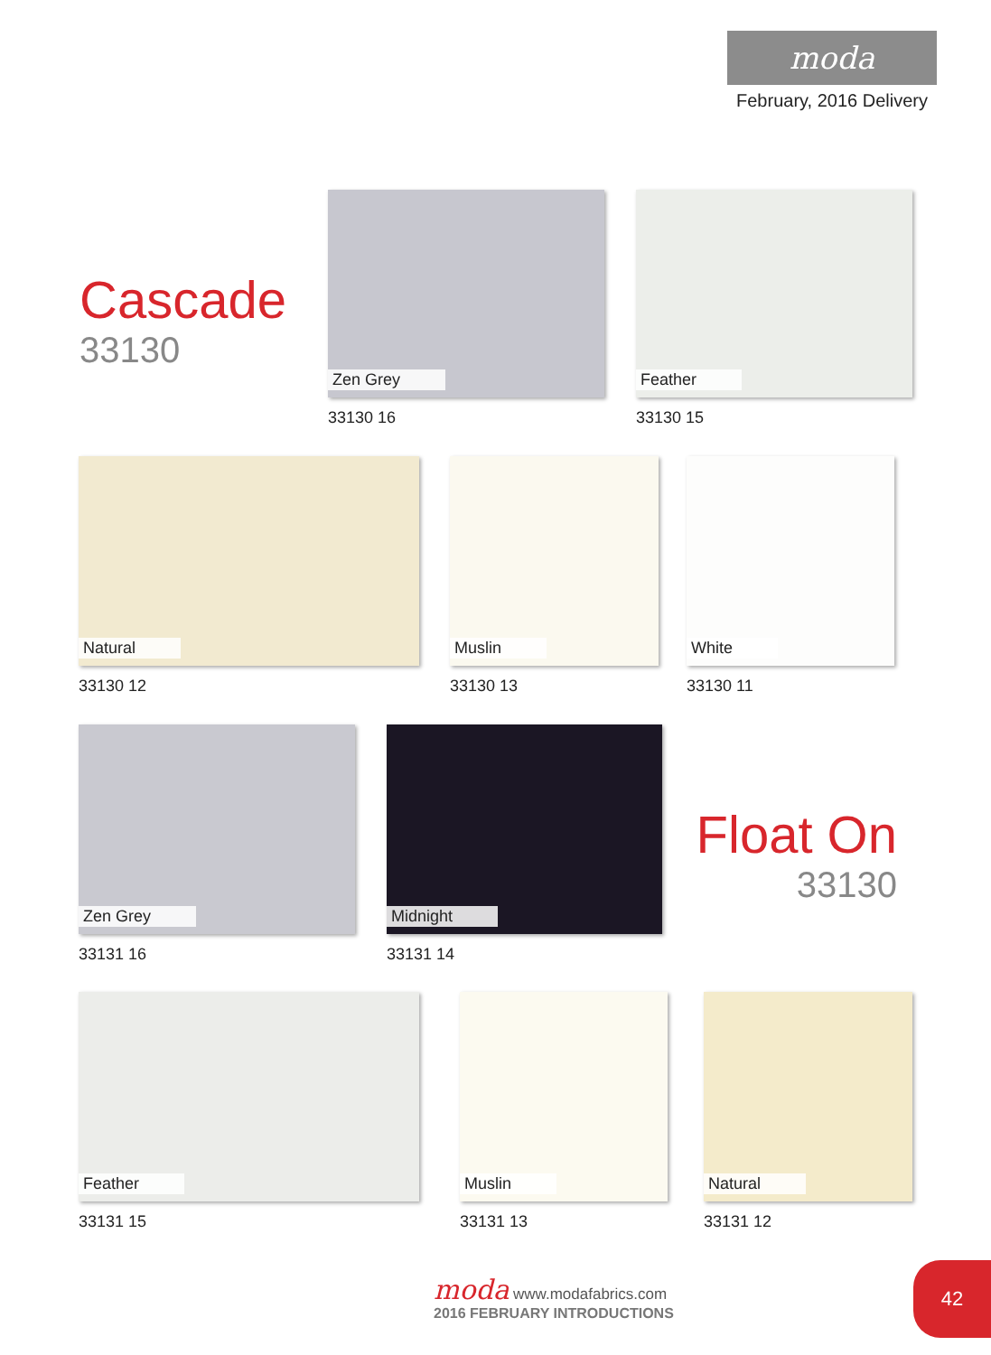moda
February, 2016 Delivery
Cascade
33130
Zen Grey
33130 16
Feather
33130 15
Natural
33130 12
Muslin
33130 13
White
33130 11
Zen Grey
33131 16
Midnight
33131 14
Float On
33130
Feather
33131 15
Muslin
33131 13
Natural
33131 12
moda www.modafabrics.com
2016 FEBRUARY INTRODUCTIONS
42